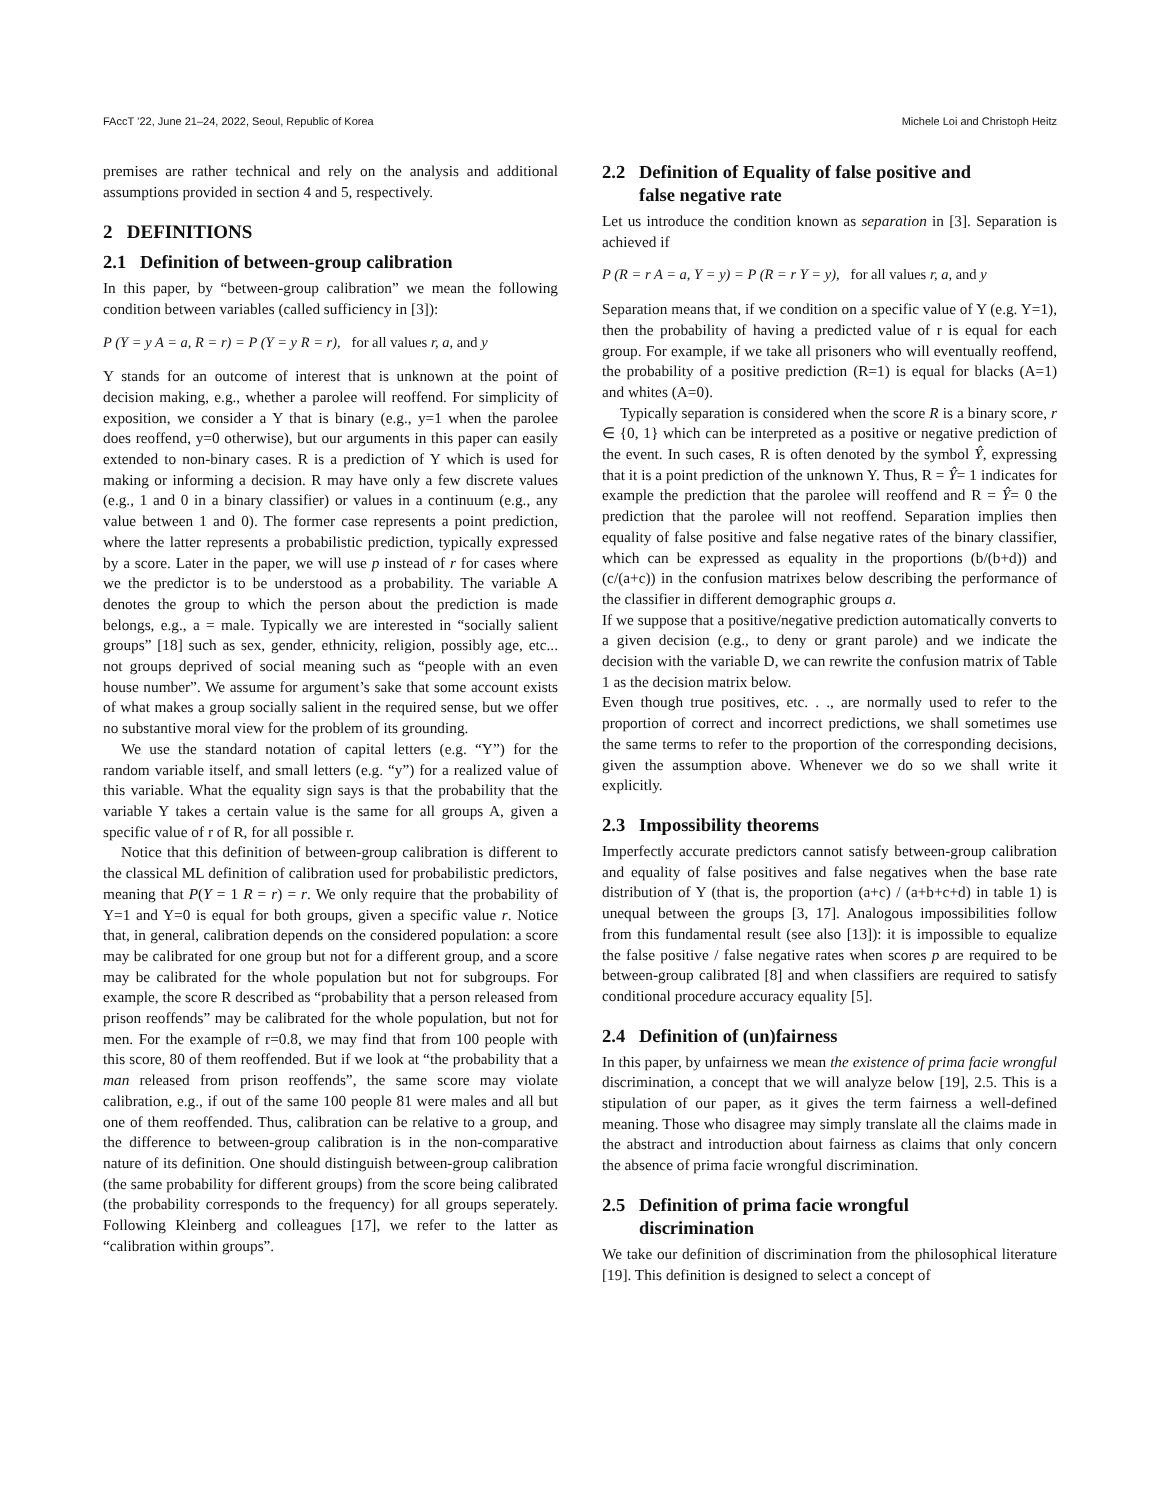FAccT ’22, June 21–24, 2022, Seoul, Republic of Korea Michele Loi and Christoph Heitz
premises are rather technical and rely on the analysis and additional assumptions provided in section 4 and 5, respectively.
2 DEFINITIONS
2.1 Definition of between-group calibration
In this paper, by “between-group calibration” we mean the following condition between variables (called sufficiency in [3]):
P (Y = y A = a, R = r) = P (Y = y R = r), for all values r, a, and y
Y stands for an outcome of interest that is unknown at the point of decision making, e.g., whether a parolee will reoffend. For simplicity of exposition, we consider a Y that is binary (e.g., y=1 when the parolee does reoffend, y=0 otherwise), but our arguments in this paper can easily extended to non-binary cases. R is a prediction of Y which is used for making or informing a decision. R may have only a few discrete values (e.g., 1 and 0 in a binary classifier) or values in a continuum (e.g., any value between 1 and 0). The former case represents a point prediction, where the latter represents a probabilistic prediction, typically expressed by a score. Later in the paper, we will use p instead of r for cases where we the predictor is to be understood as a probability. The variable A denotes the group to which the person about the prediction is made belongs, e.g., a = male. Typically we are interested in “socially salient groups” [18] such as sex, gender, ethnicity, religion, possibly age, etc... not groups deprived of social meaning such as “people with an even house number”. We assume for argument’s sake that some account exists of what makes a group socially salient in the required sense, but we offer no substantive moral view for the problem of its grounding.
We use the standard notation of capital letters (e.g. “Y”) for the random variable itself, and small letters (e.g. “y”) for a realized value of this variable. What the equality sign says is that the probability that the variable Y takes a certain value is the same for all groups A, given a specific value of r of R, for all possible r.
Notice that this definition of between-group calibration is different to the classical ML definition of calibration used for probabilistic predictors, meaning that P(Y = 1 R = r) = r. We only require that the probability of Y=1 and Y=0 is equal for both groups, given a specific value r. Notice that, in general, calibration depends on the considered population: a score may be calibrated for one group but not for a different group, and a score may be calibrated for the whole population but not for subgroups. For example, the score R described as “probability that a person released from prison reoffends” may be calibrated for the whole population, but not for men. For the example of r=0.8, we may find that from 100 people with this score, 80 of them reoffended. But if we look at “the probability that a man released from prison reoffends”, the same score may violate calibration, e.g., if out of the same 100 people 81 were males and all but one of them reoffended. Thus, calibration can be relative to a group, and the difference to between-group calibration is in the non-comparative nature of its definition. One should distinguish between-group calibration (the same probability for different groups) from the score being calibrated (the probability corresponds to the frequency) for all groups seperately. Following Kleinberg and colleagues [17], we refer to the latter as “calibration within groups”.
2.2 Definition of Equality of false positive and
false negative rate
Let us introduce the condition known as separation in [3]. Separation is achieved if
P (R = r A = a, Y = y) = P (R = r Y = y), for all values r, a, and y
Separation means that, if we condition on a specific value of Y (e.g. Y=1), then the probability of having a predicted value of r is equal for each group. For example, if we take all prisoners who will eventually reoffend, the probability of a positive prediction (R=1) is equal for blacks (A=1) and whites (A=0).
Typically separation is considered when the score R is a binary score, r ∈ {0, 1} which can be interpreted as a positive or negative prediction of the event. In such cases, R is often denoted by the symbol Ŷ, expressing that it is a point prediction of the unknown Y. Thus, R = Ŷ= 1 indicates for example the prediction that the parolee will reoffend and R = Ŷ= 0 the prediction that the parolee will not reoffend. Separation implies then equality of false positive and false negative rates of the binary classifier, which can be expressed as equality in the proportions (b/(b+d)) and (c/(a+c)) in the confusion matrixes below describing the performance of the classifier in different demographic groups a.
If we suppose that a positive/negative prediction automatically converts to a given decision (e.g., to deny or grant parole) and we indicate the decision with the variable D, we can rewrite the confusion matrix of Table 1 as the decision matrix below.
Even though true positives, etc. . ., are normally used to refer to the proportion of correct and incorrect predictions, we shall sometimes use the same terms to refer to the proportion of the corresponding decisions, given the assumption above. Whenever we do so we shall write it explicitly.
2.3 Impossibility theorems
Imperfectly accurate predictors cannot satisfy between-group calibration and equality of false positives and false negatives when the base rate distribution of Y (that is, the proportion (a+c) / (a+b+c+d) in table 1) is unequal between the groups [3, 17]. Analogous impossibilities follow from this fundamental result (see also [13]): it is impossible to equalize the false positive / false negative rates when scores p are required to be between-group calibrated [8] and when classifiers are required to satisfy conditional procedure accuracy equality [5].
2.4 Definition of (un)fairness
In this paper, by unfairness we mean the existence of prima facie wrongful discrimination, a concept that we will analyze below [19], 2.5. This is a stipulation of our paper, as it gives the term fairness a well-defined meaning. Those who disagree may simply translate all the claims made in the abstract and introduction about fairness as claims that only concern the absence of prima facie wrongful discrimination.
2.5 Definition of prima facie wrongful
discrimination
We take our definition of discrimination from the philosophical literature [19]. This definition is designed to select a concept of